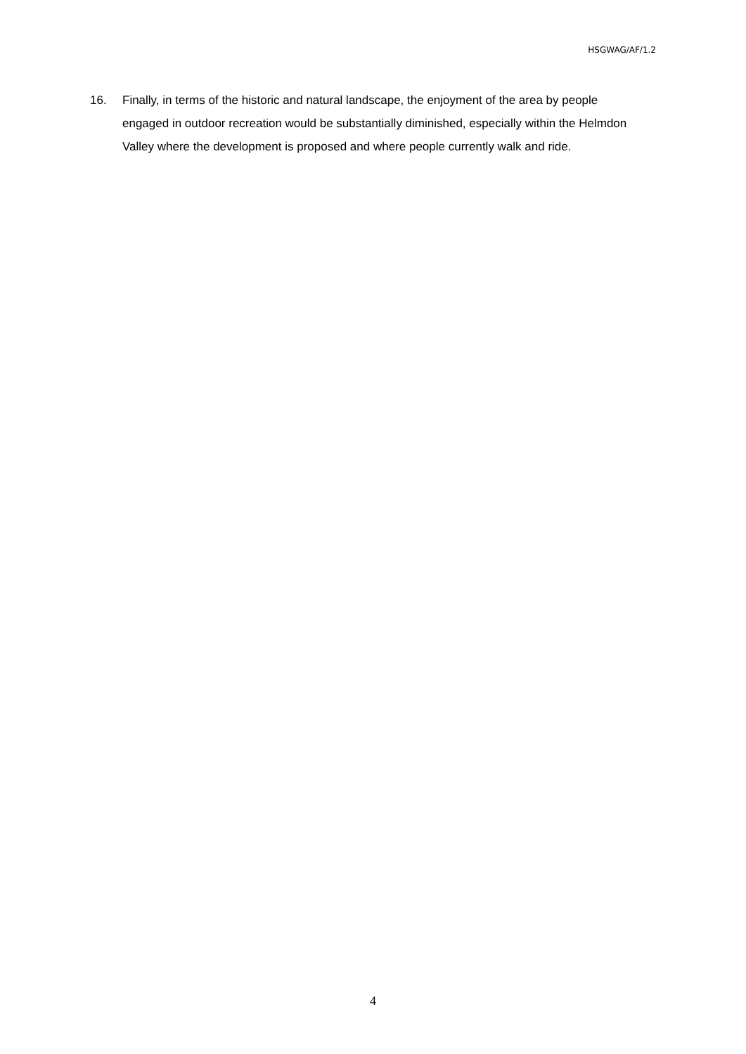HSGWAG/AF/1.2
16. Finally, in terms of the historic and natural landscape, the enjoyment of the area by people engaged in outdoor recreation would be substantially diminished, especially within the Helmdon Valley where the development is proposed and where people currently walk and ride.
4